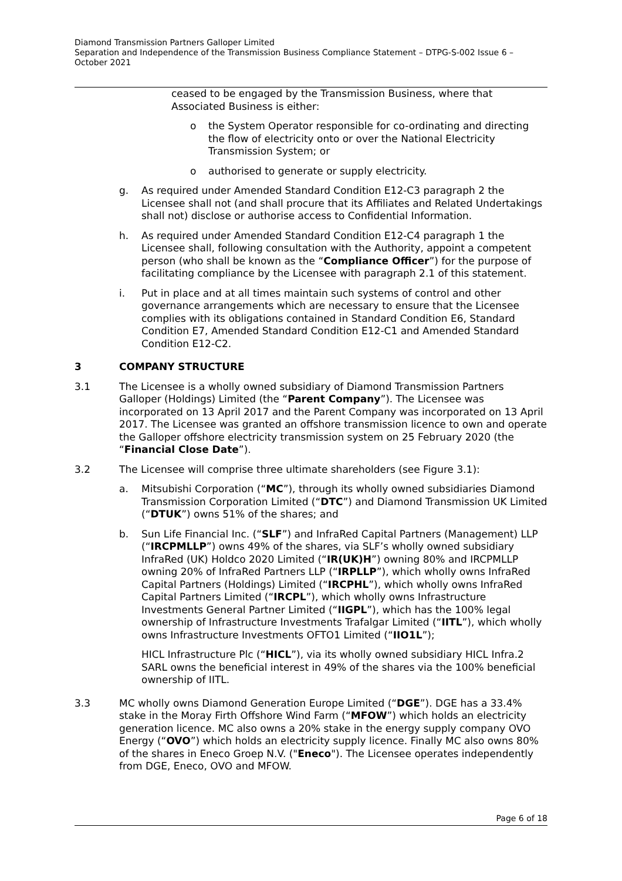Diamond Transmission Partners Galloper Limited
Separation and Independence of the Transmission Business Compliance Statement – DTPG-S-002 Issue 6 – October 2021
ceased to be engaged by the Transmission Business, where that Associated Business is either:
o the System Operator responsible for co-ordinating and directing the flow of electricity onto or over the National Electricity Transmission System; or
o authorised to generate or supply electricity.
g. As required under Amended Standard Condition E12-C3 paragraph 2 the Licensee shall not (and shall procure that its Affiliates and Related Undertakings shall not) disclose or authorise access to Confidential Information.
h. As required under Amended Standard Condition E12-C4 paragraph 1 the Licensee shall, following consultation with the Authority, appoint a competent person (who shall be known as the “Compliance Officer”) for the purpose of facilitating compliance by the Licensee with paragraph 2.1 of this statement.
i. Put in place and at all times maintain such systems of control and other governance arrangements which are necessary to ensure that the Licensee complies with its obligations contained in Standard Condition E6, Standard Condition E7, Amended Standard Condition E12-C1 and Amended Standard Condition E12-C2.
3 COMPANY STRUCTURE
3.1 The Licensee is a wholly owned subsidiary of Diamond Transmission Partners Galloper (Holdings) Limited (the “Parent Company”). The Licensee was incorporated on 13 April 2017 and the Parent Company was incorporated on 13 April 2017. The Licensee was granted an offshore transmission licence to own and operate the Galloper offshore electricity transmission system on 25 February 2020 (the “Financial Close Date”).
3.2 The Licensee will comprise three ultimate shareholders (see Figure 3.1):
a. Mitsubishi Corporation (“MC”), through its wholly owned subsidiaries Diamond Transmission Corporation Limited (“DTC”) and Diamond Transmission UK Limited (“DTUK”) owns 51% of the shares; and
b. Sun Life Financial Inc. (“SLF”) and InfraRed Capital Partners (Management) LLP (“IRCPMLLP”) owns 49% of the shares, via SLF’s wholly owned subsidiary InfraRed (UK) Holdco 2020 Limited (“IR(UK)H”) owning 80% and IRCPMLLP owning 20% of InfraRed Partners LLP (“IRPLLP”), which wholly owns InfraRed Capital Partners (Holdings) Limited (“IRCPHL”), which wholly owns InfraRed Capital Partners Limited (“IRCPL”), which wholly owns Infrastructure Investments General Partner Limited (“IIGPL”), which has the 100% legal ownership of Infrastructure Investments Trafalgar Limited (“IITL”), which wholly owns Infrastructure Investments OFTO1 Limited (“IIO1L”);
HICL Infrastructure Plc (“HICL”), via its wholly owned subsidiary HICL Infra.2 SARL owns the beneficial interest in 49% of the shares via the 100% beneficial ownership of IITL.
3.3 MC wholly owns Diamond Generation Europe Limited (“DGE”). DGE has a 33.4% stake in the Moray Firth Offshore Wind Farm (“MFOW”) which holds an electricity generation licence. MC also owns a 20% stake in the energy supply company OVO Energy (“OVO”) which holds an electricity supply licence. Finally MC also owns 80% of the shares in Eneco Groep N.V. ("Eneco"). The Licensee operates independently from DGE, Eneco, OVO and MFOW.
Page 6 of 18